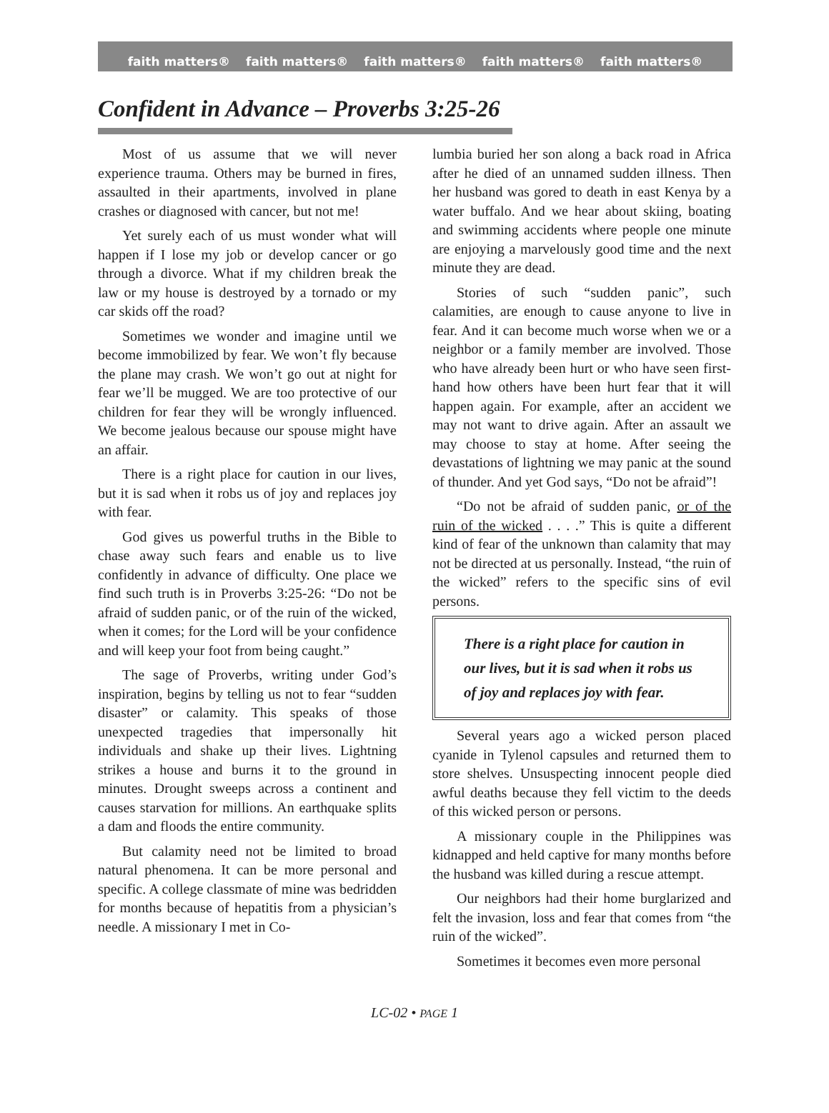faith matters® faith matters® faith matters® faith matters® faith matters®
Confident in Advance – Proverbs 3:25-26
Most of us assume that we will never experience trauma. Others may be burned in fires, assaulted in their apartments, involved in plane crashes or diagnosed with cancer, but not me!
Yet surely each of us must wonder what will happen if I lose my job or develop cancer or go through a divorce. What if my children break the law or my house is destroyed by a tornado or my car skids off the road?
Sometimes we wonder and imagine until we become immobilized by fear. We won’t fly because the plane may crash. We won’t go out at night for fear we’ll be mugged. We are too protective of our children for fear they will be wrongly influenced. We become jealous because our spouse might have an affair.
There is a right place for caution in our lives, but it is sad when it robs us of joy and replaces joy with fear.
God gives us powerful truths in the Bible to chase away such fears and enable us to live confidently in advance of difficulty. One place we find such truth is in Proverbs 3:25-26: “Do not be afraid of sudden panic, or of the ruin of the wicked, when it comes; for the Lord will be your confidence and will keep your foot from being caught.”
The sage of Proverbs, writing under God’s inspiration, begins by telling us not to fear “sudden disaster” or calamity. This speaks of those unexpected tragedies that impersonally hit individuals and shake up their lives. Lightning strikes a house and burns it to the ground in minutes. Drought sweeps across a continent and causes starvation for millions. An earthquake splits a dam and floods the entire community.
But calamity need not be limited to broad natural phenomena. It can be more personal and specific. A college classmate of mine was bedridden for months because of hepatitis from a physician’s needle. A missionary I met in Co-
lumbia buried her son along a back road in Africa after he died of an unnamed sudden illness. Then her husband was gored to death in east Kenya by a water buffalo. And we hear about skiing, boating and swimming accidents where people one minute are enjoying a marvelously good time and the next minute they are dead.
Stories of such “sudden panic”, such calamities, are enough to cause anyone to live in fear. And it can become much worse when we or a neighbor or a family member are involved. Those who have already been hurt or who have seen first-hand how others have been hurt fear that it will happen again. For example, after an accident we may not want to drive again. After an assault we may choose to stay at home. After seeing the devastations of lightning we may panic at the sound of thunder. And yet God says, “Do not be afraid”!
“Do not be afraid of sudden panic, or of the ruin of the wicked . . . .” This is quite a different kind of fear of the unknown than calamity that may not be directed at us personally. Instead, “the ruin of the wicked” refers to the specific sins of evil persons.
There is a right place for caution in our lives, but it is sad when it robs us of joy and replaces joy with fear.
Several years ago a wicked person placed cyanide in Tylenol capsules and returned them to store shelves. Unsuspecting innocent people died awful deaths because they fell victim to the deeds of this wicked person or persons.
A missionary couple in the Philippines was kidnapped and held captive for many months before the husband was killed during a rescue attempt.
Our neighbors had their home burglarized and felt the invasion, loss and fear that comes from “the ruin of the wicked”.
Sometimes it becomes even more personal
LC-02 • PAGE 1